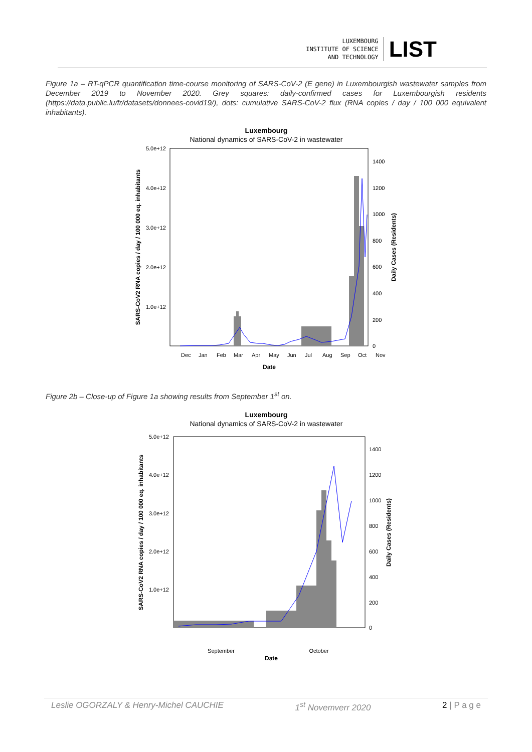LUXEMBOURG
INSTITUTE OF SCIENCE
AND TECHNOLOGY
LIST
Figure 1a – RT-qPCR quantification time-course monitoring of SARS-CoV-2 (E gene) in Luxembourgish wastewater samples from December 2019 to November 2020. Grey squares: daily-confirmed cases for Luxembourgish residents (https://data.public.lu/fr/datasets/donnees-covid19/), dots: cumulative SARS-CoV-2 flux (RNA copies / day / 100 000 equivalent inhabitants).
Luxembourg
National dynamics of SARS-CoV-2 in wastewater
5.0e+12
4.0e+12
3.0e+12
2.0e+12
1.0e+12
1400
1200
1000
800
600
400
200
0
Dec
Jan
Feb
Mar
Apr
May
Jun
Jul
Aug
Sep
Oct
Nov
Date
SARS-CoV2 RNA copies / day / 100 000 eq. inhabitants
Daily Cases (Residents)
Figure 2b – Close-up of Figure 1a showing results from September 1<sup>st</sup> on.
Luxembourg
National dynamics of SARS-CoV-2 in wastewater
5.0e+12
4.0e+12
3.0e+12
2.0e+12
1.0e+12
1400
1200
1000
800
600
400
200
0
September
October
Date
SARS-CoV2 RNA copies / day / 100 000 eq. inhabitants
Daily Cases (Residents)
Leslie OGORZALY & Henry-Michel CAUCHIE 1<sup>st</sup> Novemverr 2020 2 | P a g e